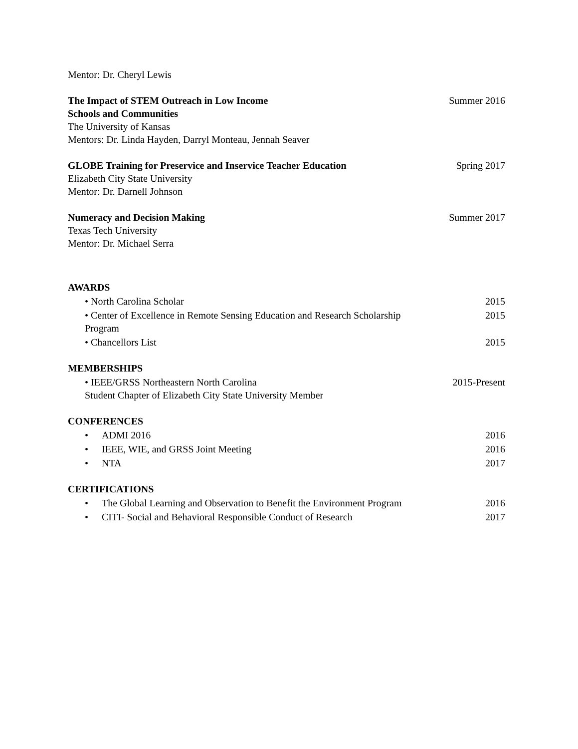Mentor: Dr. Cheryl Lewis
The Impact of STEM Outreach in Low Income
Schools and Communities Summer 2016
The University of Kansas
Mentors: Dr. Linda Hayden, Darryl Monteau, Jennah Seaver
GLOBE Training for Preservice and Inservice Teacher Education Spring 2017
Elizabeth City State University
Mentor: Dr. Darnell Johnson
Numeracy and Decision Making Summer 2017
Texas Tech University
Mentor: Dr. Michael Serra
AWARDS
• North Carolina Scholar 2015
• Center of Excellence in Remote Sensing Education and Research Scholarship
Program 2015
• Chancellors List 2015
MEMBERSHIPS
• IEEE/GRSS Northeastern North Carolina
Student Chapter of Elizabeth City State University Member 2015-Present
CONFERENCES
• ADMI 2016 2016
• IEEE, WIE, and GRSS Joint Meeting 2016
• NTA 2017
CERTIFICATIONS
• The Global Learning and Observation to Benefit the Environment Program 2016
• CITI- Social and Behavioral Responsible Conduct of Research 2017